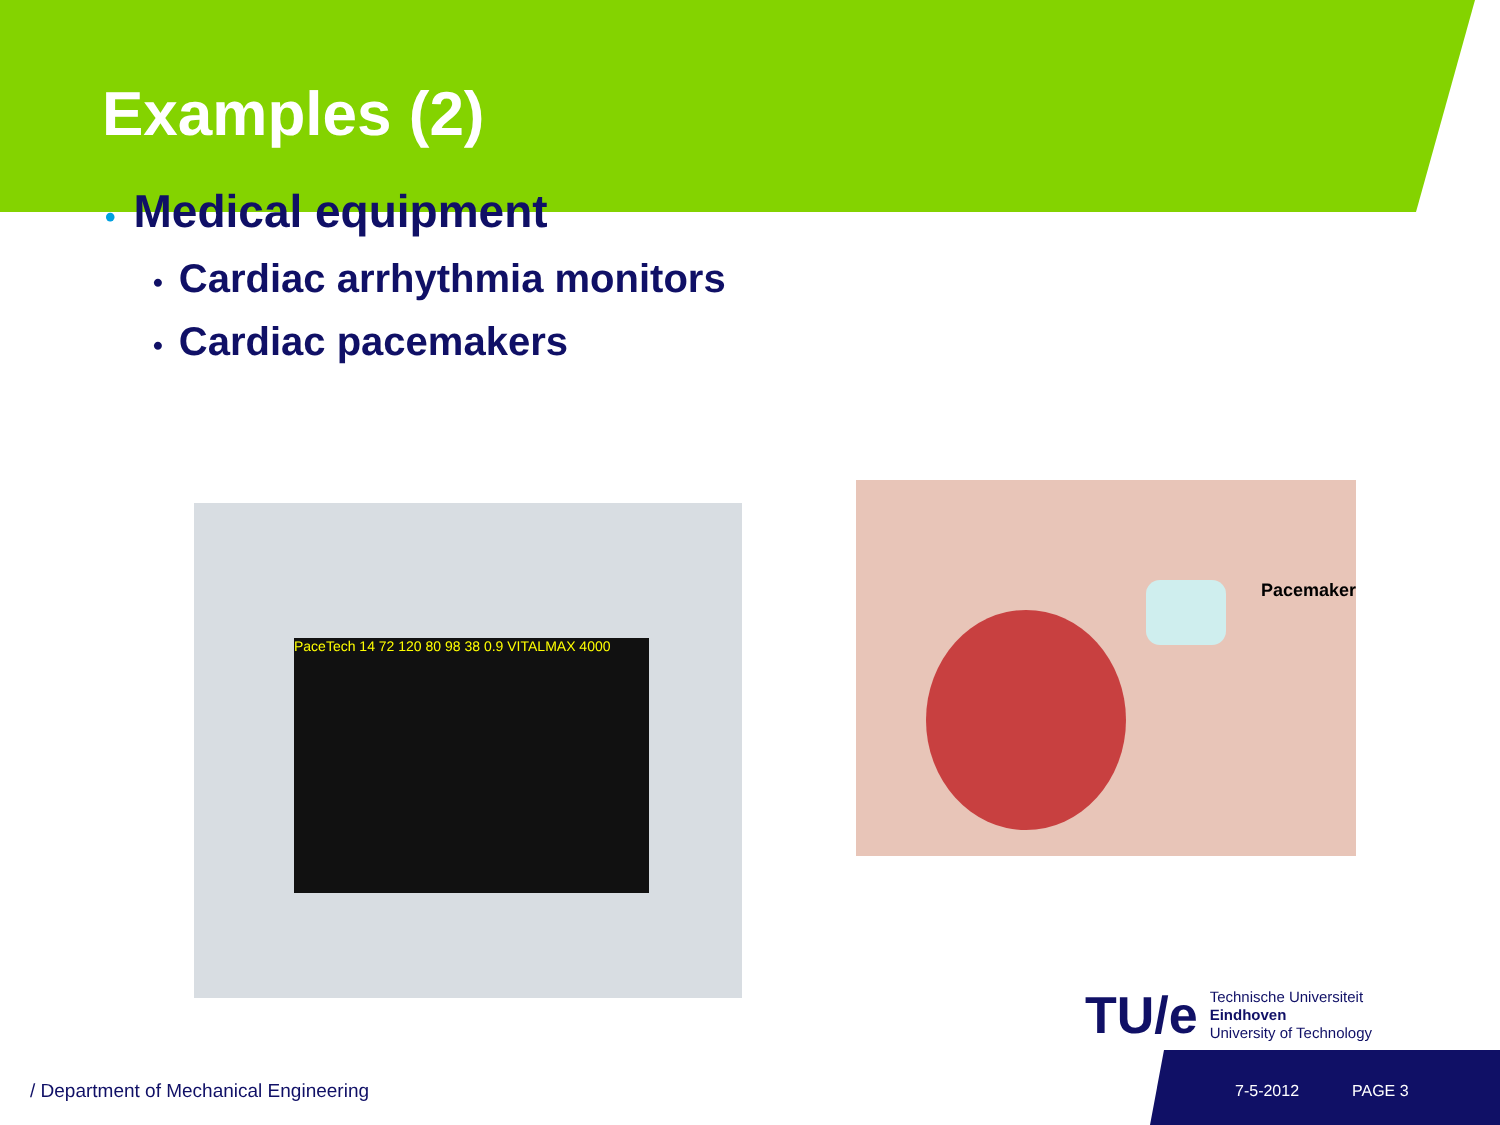Examples (2)
• Medical equipment
• Cardiac arrhythmia monitors
• Cardiac pacemakers
PaceTech 14 72 120 80 98 38 0.9 VITALMAX 4000
Pacemaker
TU/e
Technische Universiteit
Eindhoven
University of Technology
/ Department of Mechanical Engineering
7-5-2012 PAGE 3